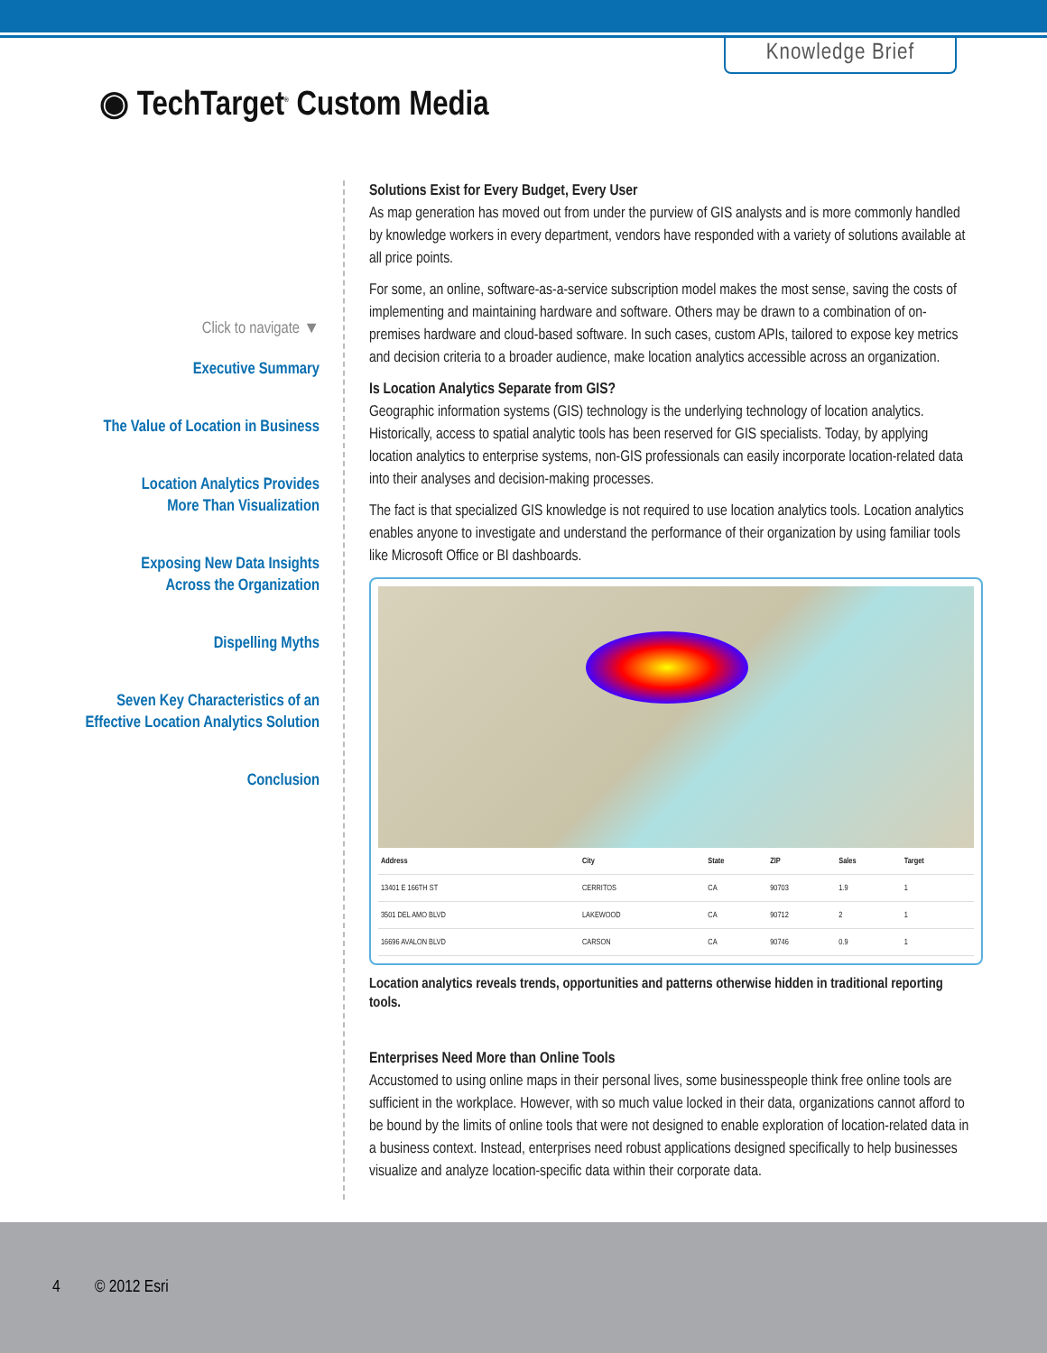Knowledge Brief
◉ TechTarget<sup>®</sup> Custom Media
Click to navigate ▼
Executive Summary
The Value of Location in Business
Location Analytics Provides
More Than Visualization
Exposing New Data Insights
Across the Organization
Dispelling Myths
Seven Key Characteristics of an
Effective Location Analytics Solution
Conclusion
Solutions Exist for Every Budget, Every User
As map generation has moved out from under the purview of GIS analysts and is more commonly handled by knowledge workers in every department, vendors have responded with a variety of solutions available at all price points.
For some, an online, software-as-a-service subscription model makes the most sense, saving the costs of implementing and maintaining hardware and software. Others may be drawn to a combination of on-premises hardware and cloud-based software. In such cases, custom APIs, tailored to expose key metrics and decision criteria to a broader audience, make location analytics accessible across an organization.
Is Location Analytics Separate from GIS?
Geographic information systems (GIS) technology is the underlying technology of location analytics. Historically, access to spatial analytic tools has been reserved for GIS specialists. Today, by applying location analytics to enterprise systems, non-GIS professionals can easily incorporate location-related data into their analyses and decision-making processes.
The fact is that specialized GIS knowledge is not required to use location analytics tools. Location analytics enables anyone to investigate and understand the performance of their organization by using familiar tools like Microsoft Office or BI dashboards.
| Address | City | State | ZIP | Sales | Target |
| --- | --- | --- | --- | --- | --- |
| 13401 E 166TH ST | CERRITOS | CA | 90703 | 1.9 | 1 |
| 3501 DEL AMO BLVD | LAKEWOOD | CA | 90712 | 2 | 1 |
| 16696 AVALON BLVD | CARSON | CA | 90746 | 0.9 | 1 |
Location analytics reveals trends, opportunities and patterns otherwise hidden in traditional reporting tools.
Enterprises Need More than Online Tools
Accustomed to using online maps in their personal lives, some businesspeople think free online tools are sufficient in the workplace. However, with so much value locked in their data, organizations cannot afford to be bound by the limits of online tools that were not designed to enable exploration of location-related data in a business context. Instead, enterprises need robust applications designed specifically to help businesses visualize and analyze location-specific data within their corporate data.
4 © 2012 Esri